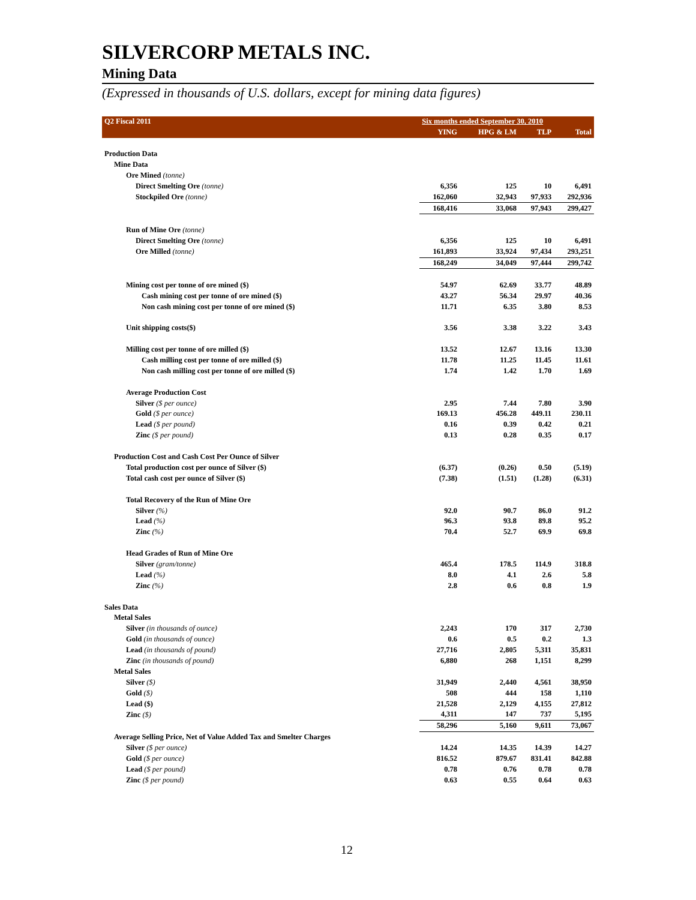SILVERCORP METALS INC.
Mining Data
(Expressed in thousands of U.S. dollars, except for mining data figures)
| Q2 Fiscal 2011 | Six months ended September 30, 2010 | | | |
| --- | --- | --- | --- | --- |
| | YING | HPG & LM | TLP | Total |
| Production Data | | | | |
| Mine Data | | | | |
| Ore Mined (tonne) | | | | |
| Direct Smelting Ore (tonne) | 6,356 | 125 | 10 | 6,491 |
| Stockpiled Ore (tonne) | 162,060 | 32,943 | 97,933 | 292,936 |
| | 168,416 | 33,068 | 97,943 | 299,427 |
| Run of Mine Ore (tonne) | | | | |
| Direct Smelting Ore (tonne) | 6,356 | 125 | 10 | 6,491 |
| Ore Milled (tonne) | 161,893 | 33,924 | 97,434 | 293,251 |
| | 168,249 | 34,049 | 97,444 | 299,742 |
| Mining cost per tonne of ore mined ($) | 54.97 | 62.69 | 33.77 | 48.89 |
| Cash mining cost per tonne of ore mined ($) | 43.27 | 56.34 | 29.97 | 40.36 |
| Non cash mining cost per tonne of ore mined ($) | 11.71 | 6.35 | 3.80 | 8.53 |
| Unit shipping costs($) | 3.56 | 3.38 | 3.22 | 3.43 |
| Milling cost per tonne of ore milled ($) | 13.52 | 12.67 | 13.16 | 13.30 |
| Cash milling cost per tonne of ore milled ($) | 11.78 | 11.25 | 11.45 | 11.61 |
| Non cash milling cost per tonne of ore milled ($) | 1.74 | 1.42 | 1.70 | 1.69 |
| Average Production Cost | | | | |
| Silver ($ per ounce) | 2.95 | 7.44 | 7.80 | 3.90 |
| Gold ($ per ounce) | 169.13 | 456.28 | 449.11 | 230.11 |
| Lead ($ per pound) | 0.16 | 0.39 | 0.42 | 0.21 |
| Zinc ($ per pound) | 0.13 | 0.28 | 0.35 | 0.17 |
| Production Cost and Cash Cost Per Ounce of Silver | | | | |
| Total production cost per ounce of Silver ($) | (6.37) | (0.26) | 0.50 | (5.19) |
| Total cash cost per ounce of Silver ($) | (7.38) | (1.51) | (1.28) | (6.31) |
| Total Recovery of the Run of Mine Ore | | | | |
| Silver (%) | 92.0 | 90.7 | 86.0 | 91.2 |
| Lead (%) | 96.3 | 93.8 | 89.8 | 95.2 |
| Zinc (%) | 70.4 | 52.7 | 69.9 | 69.8 |
| Head Grades of Run of Mine Ore | | | | |
| Silver (gram/tonne) | 465.4 | 178.5 | 114.9 | 318.8 |
| Lead (%) | 8.0 | 4.1 | 2.6 | 5.8 |
| Zinc (%) | 2.8 | 0.6 | 0.8 | 1.9 |
| Sales Data | | | | |
| Metal Sales | | | | |
| Silver (in thousands of ounce) | 2,243 | 170 | 317 | 2,730 |
| Gold (in thousands of ounce) | 0.6 | 0.5 | 0.2 | 1.3 |
| Lead (in thousands of pound) | 27,716 | 2,805 | 5,311 | 35,831 |
| Zinc (in thousands of pound) | 6,880 | 268 | 1,151 | 8,299 |
| Metal Sales | | | | |
| Silver ($) | 31,949 | 2,440 | 4,561 | 38,950 |
| Gold ($) | 508 | 444 | 158 | 1,110 |
| Lead ($) | 21,528 | 2,129 | 4,155 | 27,812 |
| Zinc ($) | 4,311 | 147 | 737 | 5,195 |
| | 58,296 | 5,160 | 9,611 | 73,067 |
| Average Selling Price, Net of Value Added Tax and Smelter Charges | | | | |
| Silver ($ per ounce) | 14.24 | 14.35 | 14.39 | 14.27 |
| Gold ($ per ounce) | 816.52 | 879.67 | 831.41 | 842.88 |
| Lead ($ per pound) | 0.78 | 0.76 | 0.78 | 0.78 |
| Zinc ($ per pound) | 0.63 | 0.55 | 0.64 | 0.63 |
12